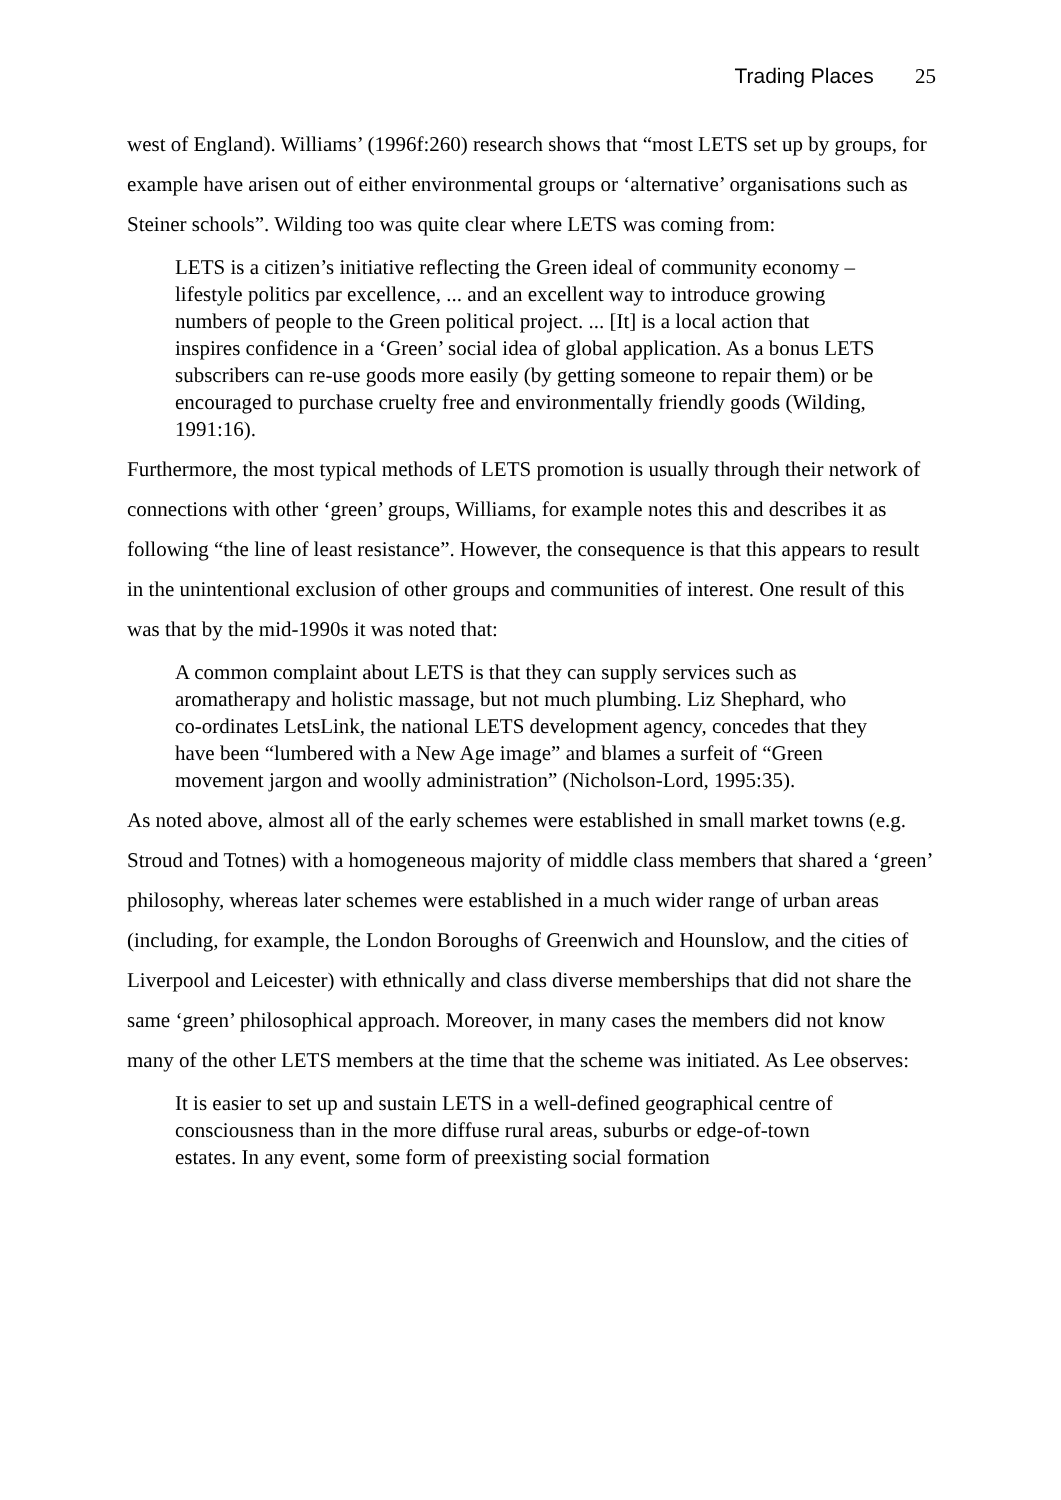Trading Places 25
west of England). Williams’ (1996f:260) research shows that “most LETS set up by groups, for example have arisen out of either environmental groups or ‘alternative’ organisations such as Steiner schools”. Wilding too was quite clear where LETS was coming from:
LETS is a citizen’s initiative reflecting the Green ideal of community economy – lifestyle politics par excellence, ... and an excellent way to introduce growing numbers of people to the Green political project. ... [It] is a local action that inspires confidence in a ‘Green’ social idea of global application. As a bonus LETS subscribers can re-use goods more easily (by getting someone to repair them) or be encouraged to purchase cruelty free and environmentally friendly goods (Wilding, 1991:16).
Furthermore, the most typical methods of LETS promotion is usually through their network of connections with other ‘green’ groups, Williams, for example notes this and describes it as following “the line of least resistance”. However, the consequence is that this appears to result in the unintentional exclusion of other groups and communities of interest. One result of this was that by the mid-1990s it was noted that:
A common complaint about LETS is that they can supply services such as aromatherapy and holistic massage, but not much plumbing. Liz Shephard, who co-ordinates LetsLink, the national LETS development agency, concedes that they have been “lumbered with a New Age image” and blames a surfeit of “Green movement jargon and woolly administration” (Nicholson-Lord, 1995:35).
As noted above, almost all of the early schemes were established in small market towns (e.g. Stroud and Totnes) with a homogeneous majority of middle class members that shared a ‘green’ philosophy, whereas later schemes were established in a much wider range of urban areas (including, for example, the London Boroughs of Greenwich and Hounslow, and the cities of Liverpool and Leicester) with ethnically and class diverse memberships that did not share the same ‘green’ philosophical approach. Moreover, in many cases the members did not know many of the other LETS members at the time that the scheme was initiated. As Lee observes:
It is easier to set up and sustain LETS in a well-defined geographical centre of consciousness than in the more diffuse rural areas, suburbs or edge-of-town estates. In any event, some form of preexisting social formation